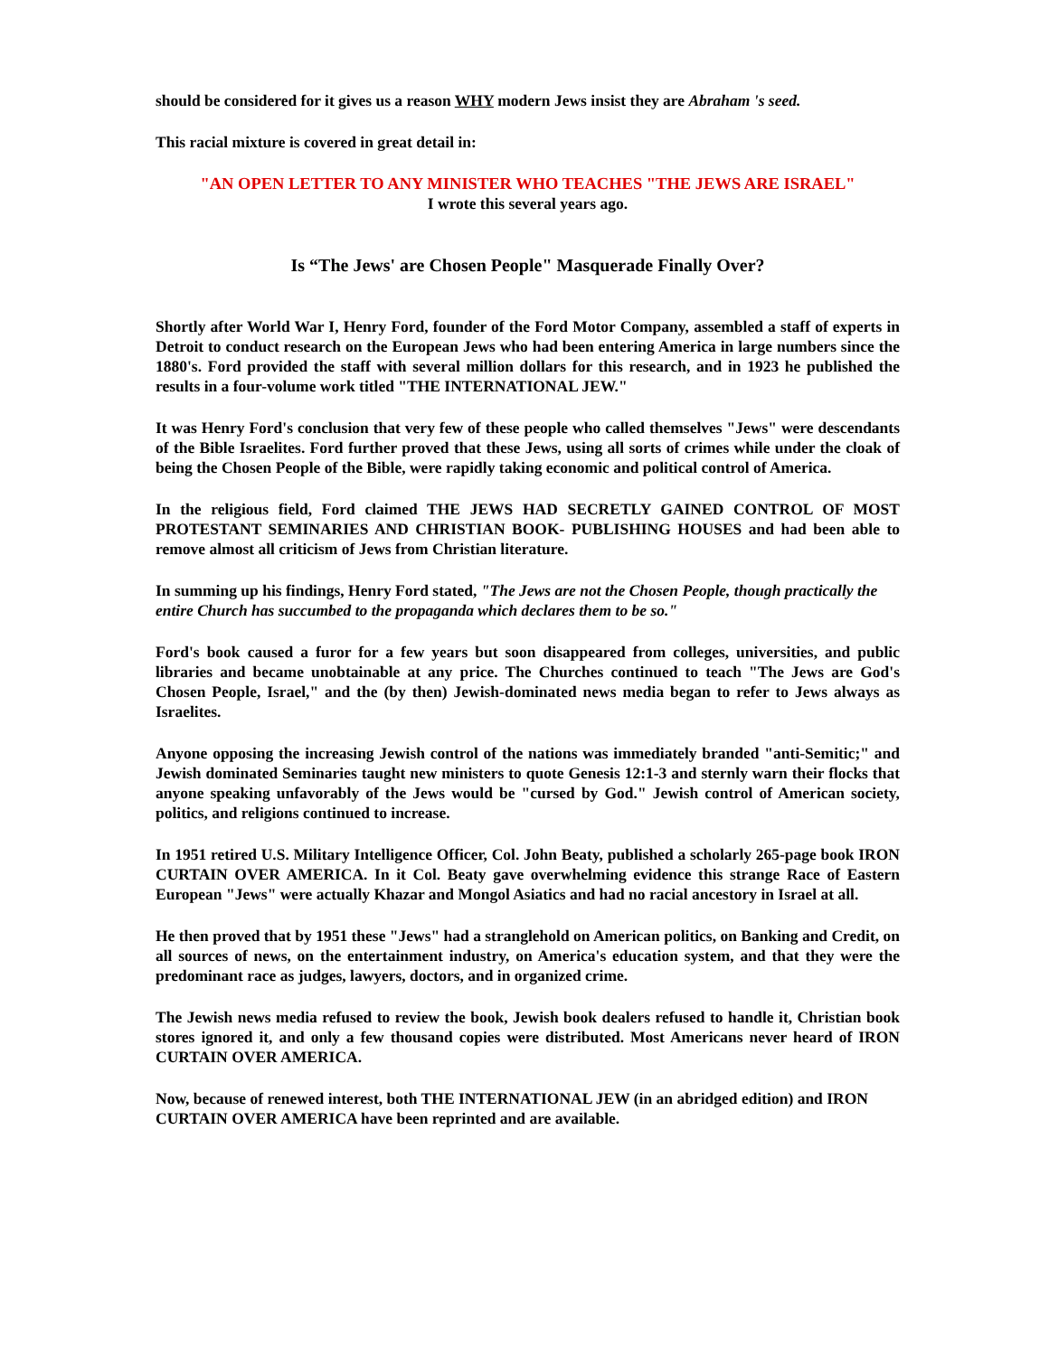should be considered for it gives us a reason WHY modern Jews insist they are Abraham 's seed.
This racial mixture is covered in great detail in:
"AN OPEN LETTER TO ANY MINISTER WHO TEACHES "THE JEWS ARE ISRAEL"
I wrote this several years ago.
Is “The Jews' are Chosen People" Masquerade Finally Over?
Shortly after World War I, Henry Ford, founder of the Ford Motor Company, assembled a staff of experts in Detroit to conduct research on the European Jews who had been entering America in large numbers since the 1880's. Ford provided the staff with several million dollars for this research, and in 1923 he published the results in a four-volume work titled "THE INTERNATIONAL JEW."
It was Henry Ford's conclusion that very few of these people who called themselves "Jews" were descendants of the Bible Israelites. Ford further proved that these Jews, using all sorts of crimes while under the cloak of being the Chosen People of the Bible, were rapidly taking economic and political control of America.
In the religious field, Ford claimed THE JEWS HAD SECRETLY GAINED CONTROL OF MOST PROTESTANT SEMINARIES AND CHRISTIAN BOOK- PUBLISHING HOUSES and had been able to remove almost all criticism of Jews from Christian literature.
In summing up his findings, Henry Ford stated, "The Jews are not the Chosen People, though practically the entire Church has succumbed to the propaganda which declares them to be so."
Ford's book caused a furor for a few years but soon disappeared from colleges, universities, and public libraries and became unobtainable at any price. The Churches continued to teach "The Jews are God's Chosen People, Israel," and the (by then) Jewish-dominated news media began to refer to Jews always as Israelites.
Anyone opposing the increasing Jewish control of the nations was immediately branded "anti-Semitic;" and Jewish dominated Seminaries taught new ministers to quote Genesis 12:1-3 and sternly warn their flocks that anyone speaking unfavorably of the Jews would be "cursed by God." Jewish control of American society, politics, and religions continued to increase.
In 1951 retired U.S. Military Intelligence Officer, Col. John Beaty, published a scholarly 265-page book IRON CURTAIN OVER AMERICA. In it Col. Beaty gave overwhelming evidence this strange Race of Eastern European "Jews" were actually Khazar and Mongol Asiatics and had no racial ancestory in Israel at all.
He then proved that by 1951 these "Jews" had a stranglehold on American politics, on Banking and Credit, on all sources of news, on the entertainment industry, on America's education system, and that they were the predominant race as judges, lawyers, doctors, and in organized crime.
The Jewish news media refused to review the book, Jewish book dealers refused to handle it, Christian book stores ignored it, and only a few thousand copies were distributed. Most Americans never heard of IRON CURTAIN OVER AMERICA.
Now, because of renewed interest, both THE INTERNATIONAL JEW (in an abridged edition) and IRON CURTAIN OVER AMERICA have been reprinted and are available.